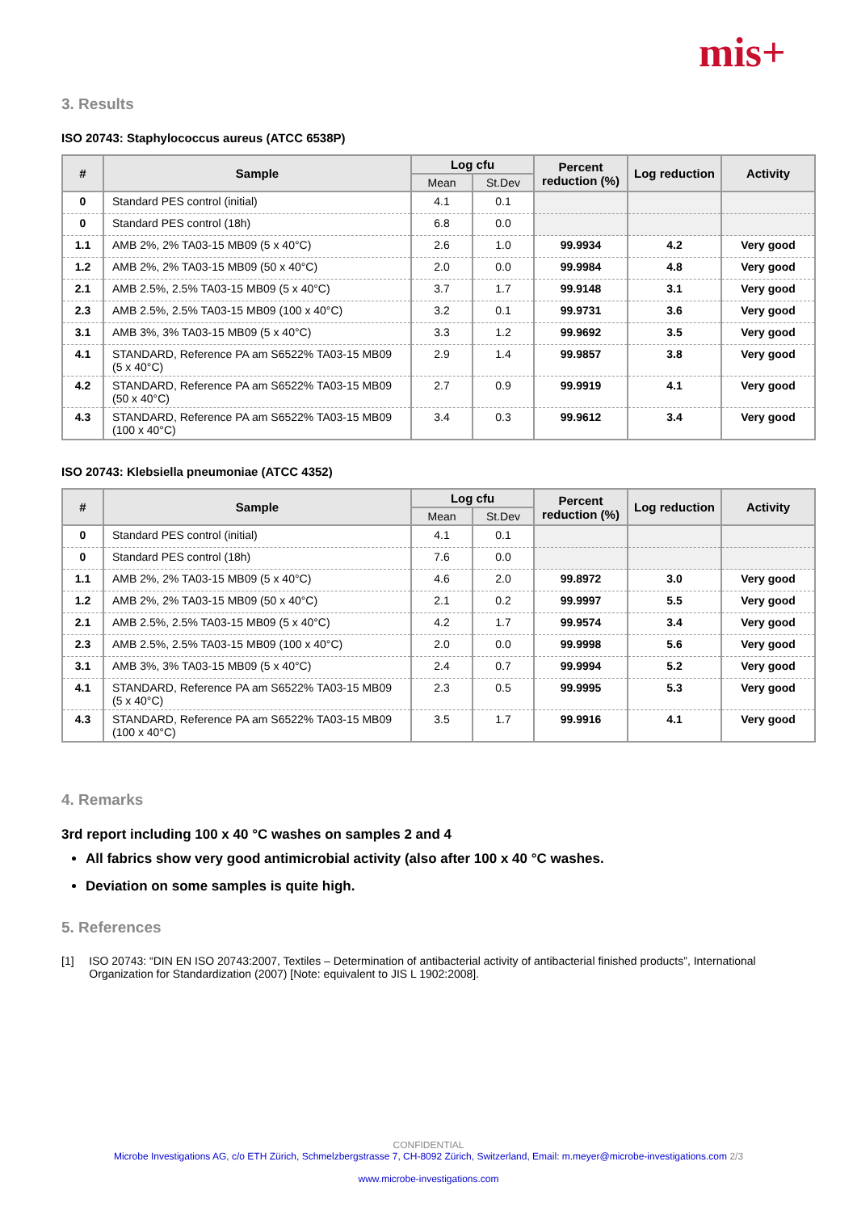mis+
3. Results
ISO 20743: Staphylococcus aureus (ATCC 6538P)
| # | Sample | Log cfu | | Percent reduction (%) | Log reduction | Activity |
| --- | --- | --- | --- | --- | --- | --- |
| | | Mean | St.Dev | | | |
| 0 | Standard PES control (initial) | 4.1 | 0.1 | | | |
| 0 | Standard PES control (18h) | 6.8 | 0.0 | | | |
| 1.1 | AMB 2%, 2% TA03-15 MB09 (5 x 40°C) | 2.6 | 1.0 | 99.9934 | 4.2 | Very good |
| 1.2 | AMB 2%, 2% TA03-15 MB09 (50 x 40°C) | 2.0 | 0.0 | 99.9984 | 4.8 | Very good |
| 2.1 | AMB 2.5%, 2.5% TA03-15 MB09 (5 x 40°C) | 3.7 | 1.7 | 99.9148 | 3.1 | Very good |
| 2.3 | AMB 2.5%, 2.5% TA03-15 MB09 (100 x 40°C) | 3.2 | 0.1 | 99.9731 | 3.6 | Very good |
| 3.1 | AMB 3%, 3% TA03-15 MB09 (5 x 40°C) | 3.3 | 1.2 | 99.9692 | 3.5 | Very good |
| 4.1 | STANDARD, Reference PA am S6522% TA03-15 MB09 (5 x 40°C) | 2.9 | 1.4 | 99.9857 | 3.8 | Very good |
| 4.2 | STANDARD, Reference PA am S6522% TA03-15 MB09 (50 x 40°C) | 2.7 | 0.9 | 99.9919 | 4.1 | Very good |
| 4.3 | STANDARD, Reference PA am S6522% TA03-15 MB09 (100 x 40°C) | 3.4 | 0.3 | 99.9612 | 3.4 | Very good |
ISO 20743: Klebsiella pneumoniae (ATCC 4352)
| # | Sample | Log cfu | | Percent reduction (%) | Log reduction | Activity |
| --- | --- | --- | --- | --- | --- | --- |
| | | Mean | St.Dev | | | |
| 0 | Standard PES control (initial) | 4.1 | 0.1 | | | |
| 0 | Standard PES control (18h) | 7.6 | 0.0 | | | |
| 1.1 | AMB 2%, 2% TA03-15 MB09 (5 x 40°C) | 4.6 | 2.0 | 99.8972 | 3.0 | Very good |
| 1.2 | AMB 2%, 2% TA03-15 MB09 (50 x 40°C) | 2.1 | 0.2 | 99.9997 | 5.5 | Very good |
| 2.1 | AMB 2.5%, 2.5% TA03-15 MB09 (5 x 40°C) | 4.2 | 1.7 | 99.9574 | 3.4 | Very good |
| 2.3 | AMB 2.5%, 2.5% TA03-15 MB09 (100 x 40°C) | 2.0 | 0.0 | 99.9998 | 5.6 | Very good |
| 3.1 | AMB 3%, 3% TA03-15 MB09 (5 x 40°C) | 2.4 | 0.7 | 99.9994 | 5.2 | Very good |
| 4.1 | STANDARD, Reference PA am S6522% TA03-15 MB09 (5 x 40°C) | 2.3 | 0.5 | 99.9995 | 5.3 | Very good |
| 4.3 | STANDARD, Reference PA am S6522% TA03-15 MB09 (100 x 40°C) | 3.5 | 1.7 | 99.9916 | 4.1 | Very good |
4. Remarks
3rd report including 100 x 40 °C washes on samples 2 and 4
All fabrics show very good antimicrobial activity (also after 100 x 40 °C washes.
Deviation on some samples is quite high.
5. References
[1] ISO 20743: “DIN EN ISO 20743:2007, Textiles – Determination of antibacterial activity of antibacterial finished products”, International Organization for Standardization (2007) [Note: equivalent to JIS L 1902:2008].
CONFIDENTIAL
Microbe Investigations AG, c/o ETH Zürich, Schmelzbergstrasse 7, CH-8092 Zürich, Switzerland, Email: m.meyer@microbe-investigations.com 2/3
www.microbe-investigations.com